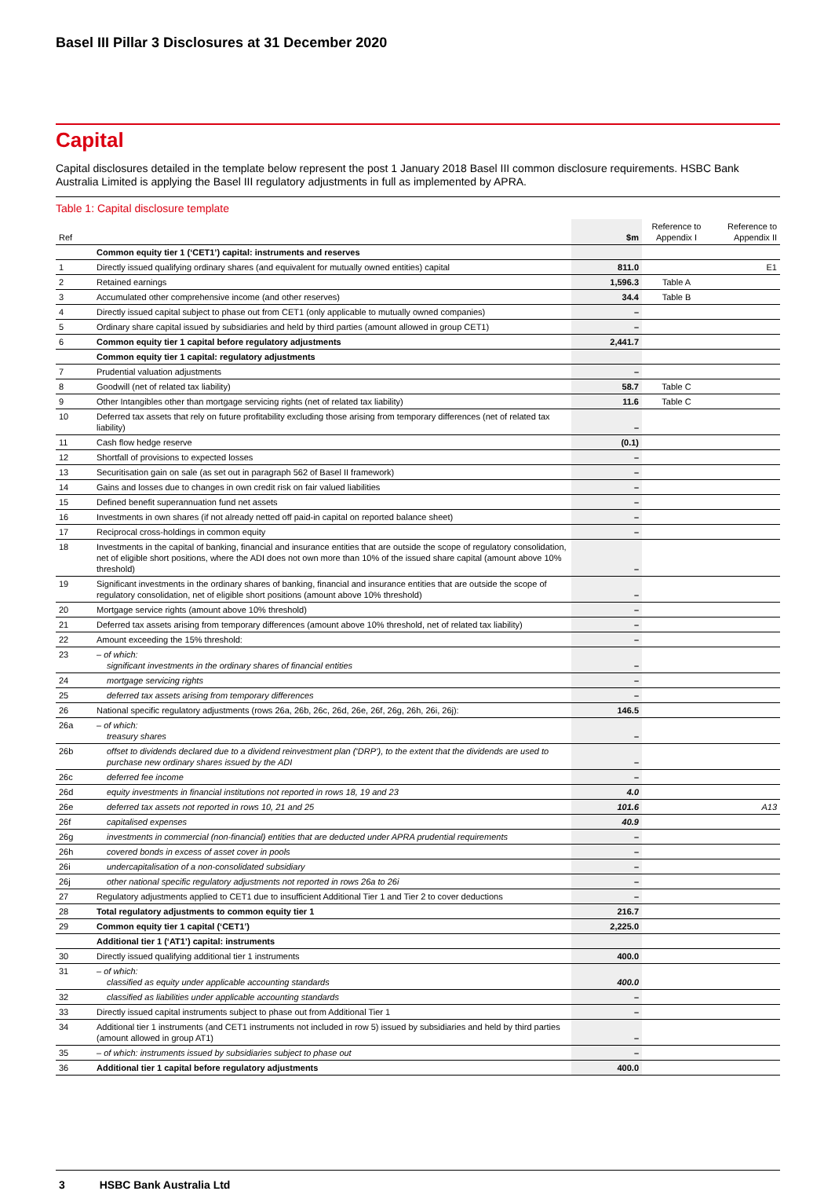Basel III Pillar 3 Disclosures at 31 December 2020
Capital
Capital disclosures detailed in the template below represent the post 1 January 2018 Basel III common disclosure requirements. HSBC Bank Australia Limited is applying the Basel III regulatory adjustments in full as implemented by APRA.
Table 1: Capital disclosure template
| Ref | | $m | Reference to Appendix I | Reference to Appendix II |
| --- | --- | --- | --- | --- |
| | Common equity tier 1 (‘CET1’) capital: instruments and reserves | | | |
| 1 | Directly issued qualifying ordinary shares (and equivalent for mutually owned entities) capital | 811.0 | | E1 |
| 2 | Retained earnings | 1,596.3 | Table A | |
| 3 | Accumulated other comprehensive income (and other reserves) | 34.4 | Table B | |
| 4 | Directly issued capital subject to phase out from CET1 (only applicable to mutually owned companies) | – | | |
| 5 | Ordinary share capital issued by subsidiaries and held by third parties (amount allowed in group CET1) | – | | |
| 6 | Common equity tier 1 capital before regulatory adjustments | 2,441.7 | | |
| | Common equity tier 1 capital: regulatory adjustments | | | |
| 7 | Prudential valuation adjustments | – | | |
| 8 | Goodwill (net of related tax liability) | 58.7 | Table C | |
| 9 | Other Intangibles other than mortgage servicing rights (net of related tax liability) | 11.6 | Table C | |
| 10 | Deferred tax assets that rely on future profitability excluding those arising from temporary differences (net of related tax liability) | – | | |
| 11 | Cash flow hedge reserve | (0.1) | | |
| 12 | Shortfall of provisions to expected losses | – | | |
| 13 | Securitisation gain on sale (as set out in paragraph 562 of Basel II framework) | – | | |
| 14 | Gains and losses due to changes in own credit risk on fair valued liabilities | – | | |
| 15 | Defined benefit superannuation fund net assets | – | | |
| 16 | Investments in own shares (if not already netted off paid-in capital on reported balance sheet) | – | | |
| 17 | Reciprocal cross-holdings in common equity | – | | |
| 18 | Investments in the capital of banking, financial and insurance entities that are outside the scope of regulatory consolidation, net of eligible short positions, where the ADI does not own more than 10% of the issued share capital (amount above 10% threshold) | – | | |
| 19 | Significant investments in the ordinary shares of banking, financial and insurance entities that are outside the scope of regulatory consolidation, net of eligible short positions (amount above 10% threshold) | – | | |
| 20 | Mortgage service rights (amount above 10% threshold) | – | | |
| 21 | Deferred tax assets arising from temporary differences (amount above 10% threshold, net of related tax liability) | – | | |
| 22 | Amount exceeding the 15% threshold: | – | | |
| 23 | – of which: significant investments in the ordinary shares of financial entities | – | | |
| 24 | mortgage servicing rights | – | | |
| 25 | deferred tax assets arising from temporary differences | – | | |
| 26 | National specific regulatory adjustments (rows 26a, 26b, 26c, 26d, 26e, 26f, 26g, 26h, 26i, 26j): | 146.5 | | |
| 26a | – of which: treasury shares | – | | |
| 26b | offset to dividends declared due to a dividend reinvestment plan (‘DRP’), to the extent that the dividends are used to purchase new ordinary shares issued by the ADI | – | | |
| 26c | deferred fee income | – | | |
| 26d | equity investments in financial institutions not reported in rows 18, 19 and 23 | 4.0 | | |
| 26e | deferred tax assets not reported in rows 10, 21 and 25 | 101.6 | | A13 |
| 26f | capitalised expenses | 40.9 | | |
| 26g | investments in commercial (non-financial) entities that are deducted under APRA prudential requirements | – | | |
| 26h | covered bonds in excess of asset cover in pools | – | | |
| 26i | undercapitalisation of a non-consolidated subsidiary | – | | |
| 26j | other national specific regulatory adjustments not reported in rows 26a to 26i | – | | |
| 27 | Regulatory adjustments applied to CET1 due to insufficient Additional Tier 1 and Tier 2 to cover deductions | – | | |
| 28 | Total regulatory adjustments to common equity tier 1 | 216.7 | | |
| 29 | Common equity tier 1 capital (‘CET1’) | 2,225.0 | | |
| | Additional tier 1 (‘AT1’) capital: instruments | | | |
| 30 | Directly issued qualifying additional tier 1 instruments | 400.0 | | |
| 31 | – of which: classified as equity under applicable accounting standards | 400.0 | | |
| 32 | classified as liabilities under applicable accounting standards | – | | |
| 33 | Directly issued capital instruments subject to phase out from Additional Tier 1 | – | | |
| 34 | Additional tier 1 instruments (and CET1 instruments not included in row 5) issued by subsidiaries and held by third parties (amount allowed in group AT1) | – | | |
| 35 | – of which: instruments issued by subsidiaries subject to phase out | – | | |
| 36 | Additional tier 1 capital before regulatory adjustments | 400.0 | | |
3 HSBC Bank Australia Ltd